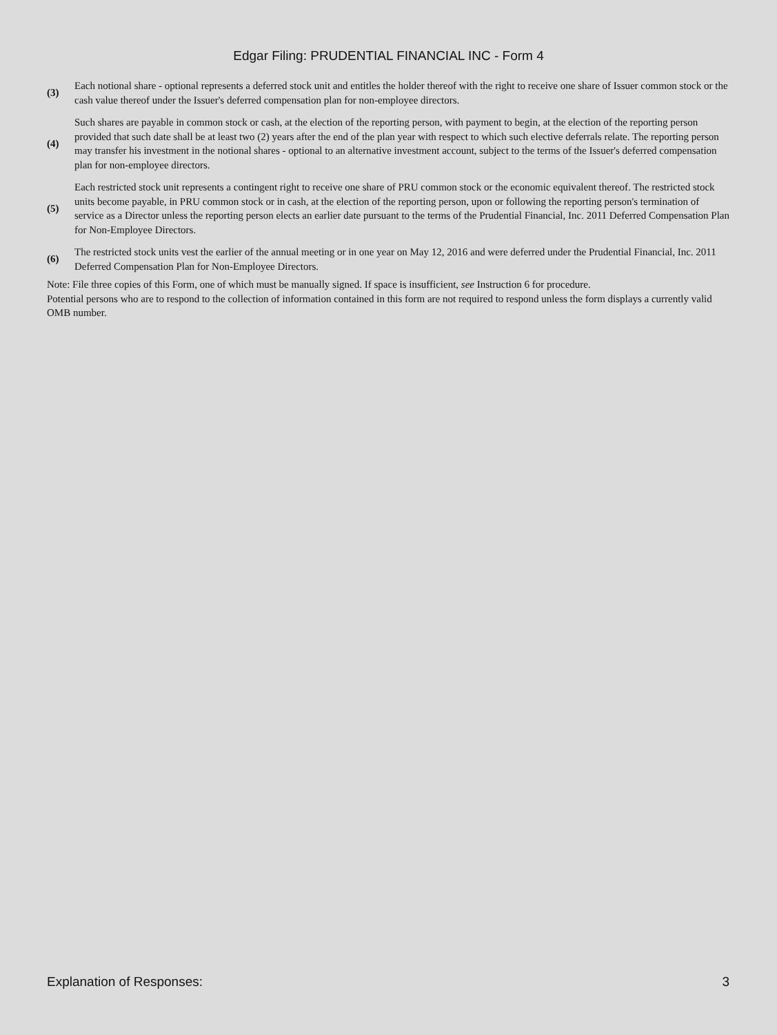Edgar Filing: PRUDENTIAL FINANCIAL INC - Form 4
| (3) | Each notional share - optional represents a deferred stock unit and entitles the holder thereof with the right to receive one share of Issuer common stock or the cash value thereof under the Issuer's deferred compensation plan for non-employee directors. |
| (4) | Such shares are payable in common stock or cash, at the election of the reporting person, with payment to begin, at the election of the reporting person provided that such date shall be at least two (2) years after the end of the plan year with respect to which such elective deferrals relate. The reporting person may transfer his investment in the notional shares - optional to an alternative investment account, subject to the terms of the Issuer's deferred compensation plan for non-employee directors. |
| (5) | Each restricted stock unit represents a contingent right to receive one share of PRU common stock or the economic equivalent thereof. The restricted stock units become payable, in PRU common stock or in cash, at the election of the reporting person, upon or following the reporting person's termination of service as a Director unless the reporting person elects an earlier date pursuant to the terms of the Prudential Financial, Inc. 2011 Deferred Compensation Plan for Non-Employee Directors. |
| (6) | The restricted stock units vest the earlier of the annual meeting or in one year on May 12, 2016 and were deferred under the Prudential Financial, Inc. 2011 Deferred Compensation Plan for Non-Employee Directors. |
Note: File three copies of this Form, one of which must be manually signed. If space is insufficient, see Instruction 6 for procedure.
Potential persons who are to respond to the collection of information contained in this form are not required to respond unless the form displays a currently valid OMB number.
Explanation of Responses: 3